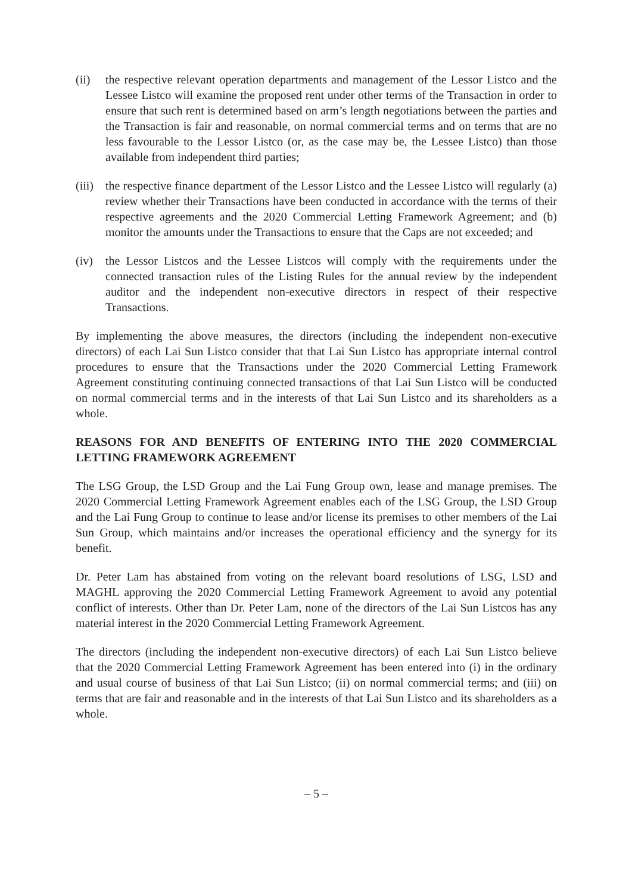(ii) the respective relevant operation departments and management of the Lessor Listco and the Lessee Listco will examine the proposed rent under other terms of the Transaction in order to ensure that such rent is determined based on arm’s length negotiations between the parties and the Transaction is fair and reasonable, on normal commercial terms and on terms that are no less favourable to the Lessor Listco (or, as the case may be, the Lessee Listco) than those available from independent third parties;
(iii)
the respective finance department of the Lessor Listco and the Lessee Listco will regularly (a) review whether their Transactions have been conducted in accordance with the terms of their respective agreements and the 2020 Commercial Letting Framework Agreement; and (b) monitor the amounts under the Transactions to ensure that the Caps are not exceeded; and
(iv) the Lessor Listcos and the Lessee Listcos will comply with the requirements under the connected transaction rules of the Listing Rules for the annual review by the independent auditor and the independent non-executive directors in respect of their respective Transactions.
By implementing the above measures, the directors (including the independent non-executive directors) of each Lai Sun Listco consider that that Lai Sun Listco has appropriate internal control procedures to ensure that the Transactions under the 2020 Commercial Letting Framework Agreement constituting continuing connected transactions of that Lai Sun Listco will be conducted on normal commercial terms and in the interests of that Lai Sun Listco and its shareholders as a whole.
REASONS FOR AND BENEFITS OF ENTERING INTO THE 2020 COMMERCIAL LETTING FRAMEWORK AGREEMENT
The LSG Group, the LSD Group and the Lai Fung Group own, lease and manage premises. The 2020 Commercial Letting Framework Agreement enables each of the LSG Group, the LSD Group and the Lai Fung Group to continue to lease and/or license its premises to other members of the Lai Sun Group, which maintains and/or increases the operational efficiency and the synergy for its benefit.
Dr. Peter Lam has abstained from voting on the relevant board resolutions of LSG, LSD and MAGHL approving the 2020 Commercial Letting Framework Agreement to avoid any potential conflict of interests. Other than Dr. Peter Lam, none of the directors of the Lai Sun Listcos has any material interest in the 2020 Commercial Letting Framework Agreement.
The directors (including the independent non-executive directors) of each Lai Sun Listco believe that the 2020 Commercial Letting Framework Agreement has been entered into (i) in the ordinary and usual course of business of that Lai Sun Listco; (ii) on normal commercial terms; and (iii) on terms that are fair and reasonable and in the interests of that Lai Sun Listco and its shareholders as a whole.
– 5 –